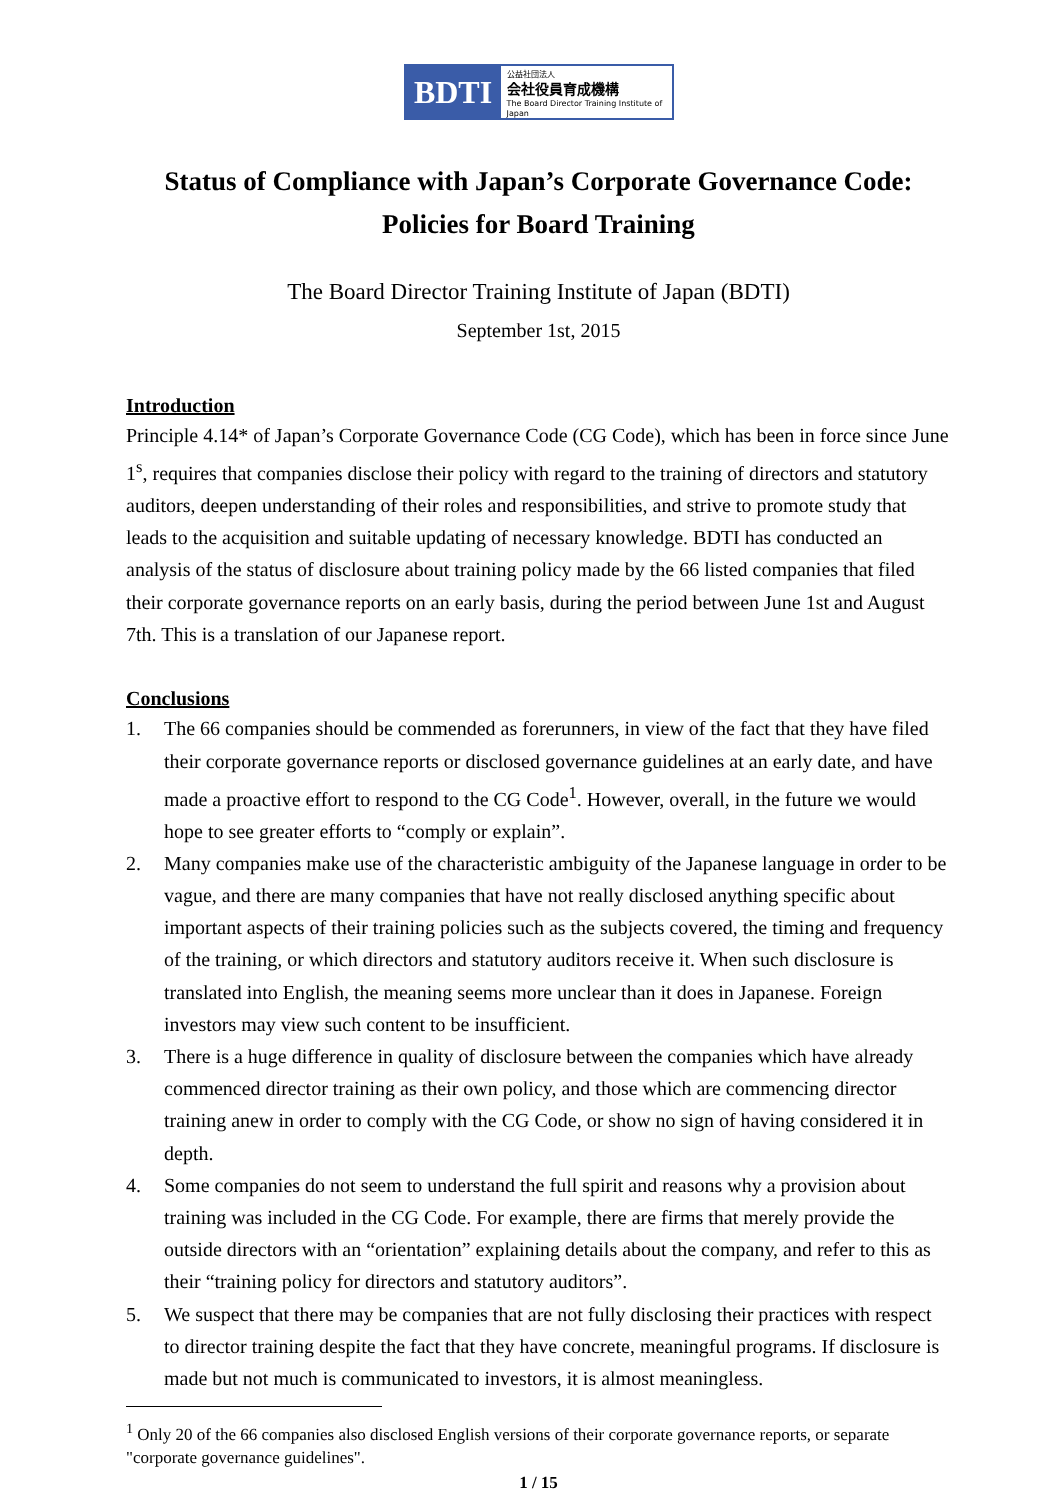BDTI
公益社団法人
会社役員育成機構
The Board Director Training Institute of Japan
Status of Compliance with Japan’s Corporate Governance Code:
Policies for Board Training
The Board Director Training Institute of Japan (BDTI)
September 1st, 2015
Introduction
Principle 4.14* of Japan’s Corporate Governance Code (CG Code), which has been in force since June 1<sup>s</sup>, requires that companies disclose their policy with regard to the training of directors and statutory auditors, deepen understanding of their roles and responsibilities, and strive to promote study that leads to the acquisition and suitable updating of necessary knowledge. BDTI has conducted an analysis of the status of disclosure about training policy made by the 66 listed companies that filed their corporate governance reports on an early basis, during the period between June 1st and August 7th. This is a translation of our Japanese report.
Conclusions
1. The 66 companies should be commended as forerunners, in view of the fact that they have filed their corporate governance reports or disclosed governance guidelines at an early date, and have made a proactive effort to respond to the CG Code<sup>1</sup>. However, overall, in the future we would hope to see greater efforts to “comply or explain”.
2. Many companies make use of the characteristic ambiguity of the Japanese language in order to be vague, and there are many companies that have not really disclosed anything specific about important aspects of their training policies such as the subjects covered, the timing and frequency of the training, or which directors and statutory auditors receive it. When such disclosure is translated into English, the meaning seems more unclear than it does in Japanese. Foreign investors may view such content to be insufficient.
3. There is a huge difference in quality of disclosure between the companies which have already commenced director training as their own policy, and those which are commencing director training anew in order to comply with the CG Code, or show no sign of having considered it in depth.
4. Some companies do not seem to understand the full spirit and reasons why a provision about training was included in the CG Code. For example, there are firms that merely provide the outside directors with an “orientation” explaining details about the company, and refer to this as their “training policy for directors and statutory auditors”.
5. We suspect that there may be companies that are not fully disclosing their practices with respect to director training despite the fact that they have concrete, meaningful programs. If disclosure is made but not much is communicated to investors, it is almost meaningless.
<sup>1</sup> Only 20 of the 66 companies also disclosed English versions of their corporate governance reports, or separate "corporate governance guidelines".
1 / 15